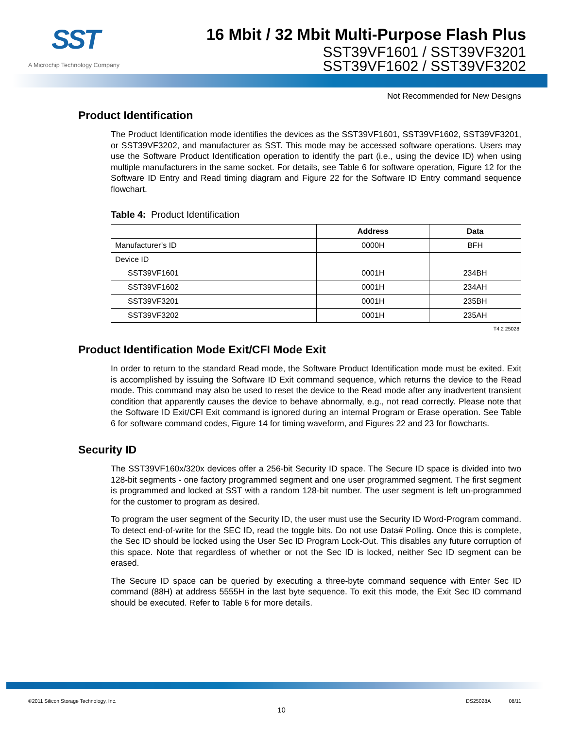SST
A Microchip Technology Company
16 Mbit / 32 Mbit Multi-Purpose Flash Plus
SST39VF1601 / SST39VF3201
SST39VF1602 / SST39VF3202
Not Recommended for New Designs
Product Identification
The Product Identification mode identifies the devices as the SST39VF1601, SST39VF1602, SST39VF3201, or SST39VF3202, and manufacturer as SST. This mode may be accessed software operations. Users may use the Software Product Identification operation to identify the part (i.e., using the device ID) when using multiple manufacturers in the same socket. For details, see Table 6 for software operation, Figure 12 for the Software ID Entry and Read timing diagram and Figure 22 for the Software ID Entry command sequence flowchart.
Table 4: Product Identification
| | Address | Data |
| --- | --- | --- |
| Manufacturer’s ID | 0000H | BFH |
| Device ID | | |
| SST39VF1601 | 0001H | 234BH |
| SST39VF1602 | 0001H | 234AH |
| SST39VF3201 | 0001H | 235BH |
| SST39VF3202 | 0001H | 235AH |
T4.2 25028
Product Identification Mode Exit/CFI Mode Exit
In order to return to the standard Read mode, the Software Product Identification mode must be exited. Exit is accomplished by issuing the Software ID Exit command sequence, which returns the device to the Read mode. This command may also be used to reset the device to the Read mode after any inadvertent transient condition that apparently causes the device to behave abnormally, e.g., not read correctly. Please note that the Software ID Exit/CFI Exit command is ignored during an internal Program or Erase operation. See Table 6 for software command codes, Figure 14 for timing waveform, and Figures 22 and 23 for flowcharts.
Security ID
The SST39VF160x/320x devices offer a 256-bit Security ID space. The Secure ID space is divided into two 128-bit segments - one factory programmed segment and one user programmed segment. The first segment is programmed and locked at SST with a random 128-bit number. The user segment is left un-programmed for the customer to program as desired.
To program the user segment of the Security ID, the user must use the Security ID Word-Program command. To detect end-of-write for the SEC ID, read the toggle bits. Do not use Data# Polling. Once this is complete, the Sec ID should be locked using the User Sec ID Program Lock-Out. This disables any future corruption of this space. Note that regardless of whether or not the Sec ID is locked, neither Sec ID segment can be erased.
The Secure ID space can be queried by executing a three-byte command sequence with Enter Sec ID command (88H) at address 5555H in the last byte sequence. To exit this mode, the Exit Sec ID command should be executed. Refer to Table 6 for more details.
©2011 Silicon Storage Technology, Inc. DS25028A 08/11
10